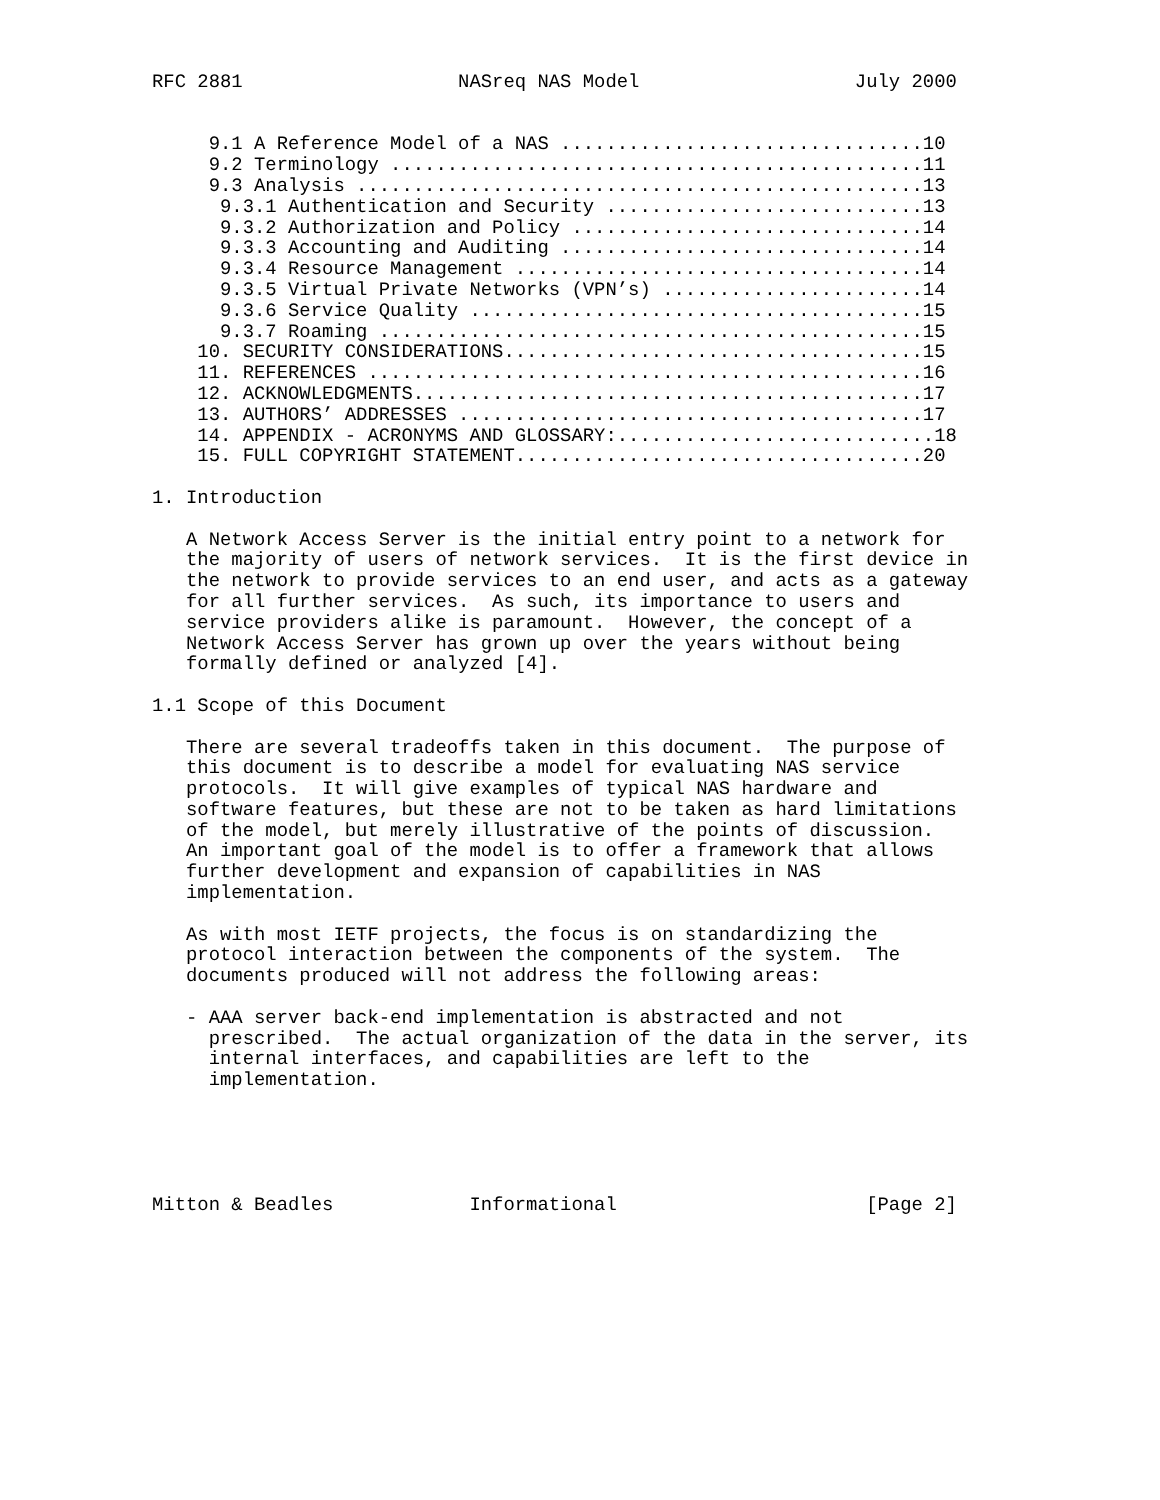RFC 2881                   NASreq NAS Model                   July 2000


     9.1 A Reference Model of a NAS ................................10
     9.2 Terminology ...............................................11
     9.3 Analysis ..................................................13
      9.3.1 Authentication and Security ............................13
      9.3.2 Authorization and Policy ...............................14
      9.3.3 Accounting and Auditing ................................14
      9.3.4 Resource Management ....................................14
      9.3.5 Virtual Private Networks (VPN’s) .......................14
      9.3.6 Service Quality ........................................15
      9.3.7 Roaming ................................................15
    10. SECURITY CONSIDERATIONS.....................................15
    11. REFERENCES .................................................16
    12. ACKNOWLEDGMENTS.............................................17
    13. AUTHORS’ ADDRESSES .........................................17
    14. APPENDIX - ACRONYMS AND GLOSSARY:............................18
    15. FULL COPYRIGHT STATEMENT....................................20

1. Introduction

   A Network Access Server is the initial entry point to a network for
   the majority of users of network services.  It is the first device in
   the network to provide services to an end user, and acts as a gateway
   for all further services.  As such, its importance to users and
   service providers alike is paramount.  However, the concept of a
   Network Access Server has grown up over the years without being
   formally defined or analyzed [4].

1.1 Scope of this Document

   There are several tradeoffs taken in this document.  The purpose of
   this document is to describe a model for evaluating NAS service
   protocols.  It will give examples of typical NAS hardware and
   software features, but these are not to be taken as hard limitations
   of the model, but merely illustrative of the points of discussion.
   An important goal of the model is to offer a framework that allows
   further development and expansion of capabilities in NAS
   implementation.

   As with most IETF projects, the focus is on standardizing the
   protocol interaction between the components of the system.  The
   documents produced will not address the following areas:

   - AAA server back-end implementation is abstracted and not
     prescribed.  The actual organization of the data in the server, its
     internal interfaces, and capabilities are left to the
     implementation.





Mitton & Beadles            Informational                      [Page 2]